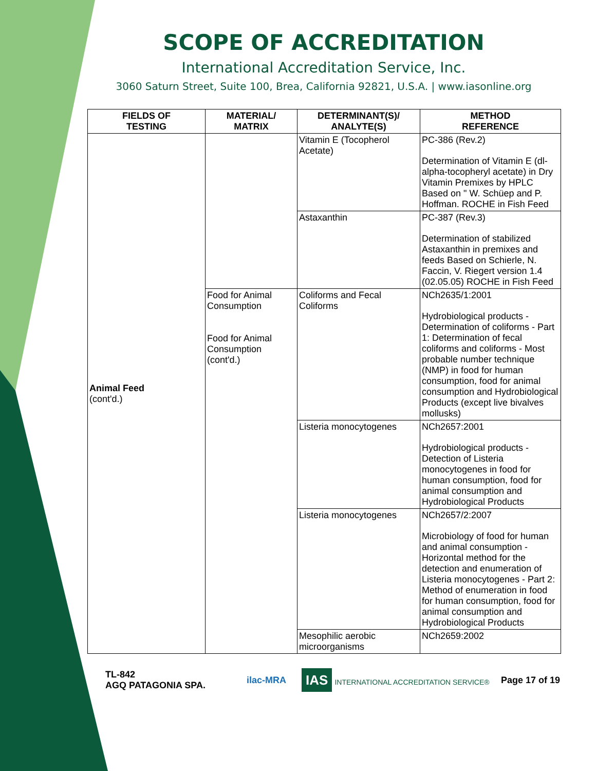SCOPE OF ACCREDITATION
International Accreditation Service, Inc.
3060 Saturn Street, Suite 100, Brea, California 92821, U.S.A. | www.iasonline.org
| FIELDS OF TESTING | MATERIAL/ MATRIX | DETERMINANT(S)/ ANALYTE(S) | METHOD REFERENCE |
| --- | --- | --- | --- |
| Animal Feed (cont'd.) | | Vitamin E (Tocopherol Acetate) | PC-386 (Rev.2) Determination of Vitamin E (dl-alpha-tocopheryl acetate) in Dry Vitamin Premixes by HPLC Based on " W. Schüep and P. Hoffman. ROCHE in Fish Feed |
| | | Astaxanthin | PC-387 (Rev.3) Determination of stabilized Astaxanthin in premixes and feeds Based on Schierle, N. Faccin, V. Riegert version 1.4 (02.05.05) ROCHE in Fish Feed |
| | Food for Animal Consumption Food for Animal Consumption (cont'd.) | Coliforms and Fecal Coliforms | NCh2635/1:2001 Hydrobiological products - Determination of coliforms - Part 1: Determination of fecal coliforms and coliforms - Most probable number technique (NMP) in food for human consumption, food for animal consumption and Hydrobiological Products (except live bivalves mollusks) |
| | | Listeria monocytogenes | NCh2657:2001 Hydrobiological products - Detection of Listeria monocytogenes in food for human consumption, food for animal consumption and Hydrobiological Products |
| | | Listeria monocytogenes | NCh2657/2:2007 Microbiology of food for human and animal consumption - Horizontal method for the detection and enumeration of Listeria monocytogenes - Part 2: Method of enumeration in food for human consumption, food for animal consumption and Hydrobiological Products |
| | | Mesophilic aerobic microorganisms | NCh2659:2002 |
TL-842
AGQ PATAGONIA SPA.
ilac-MRA IAS INTERNATIONAL ACCREDITATION SERVICE®
Page 17 of 19